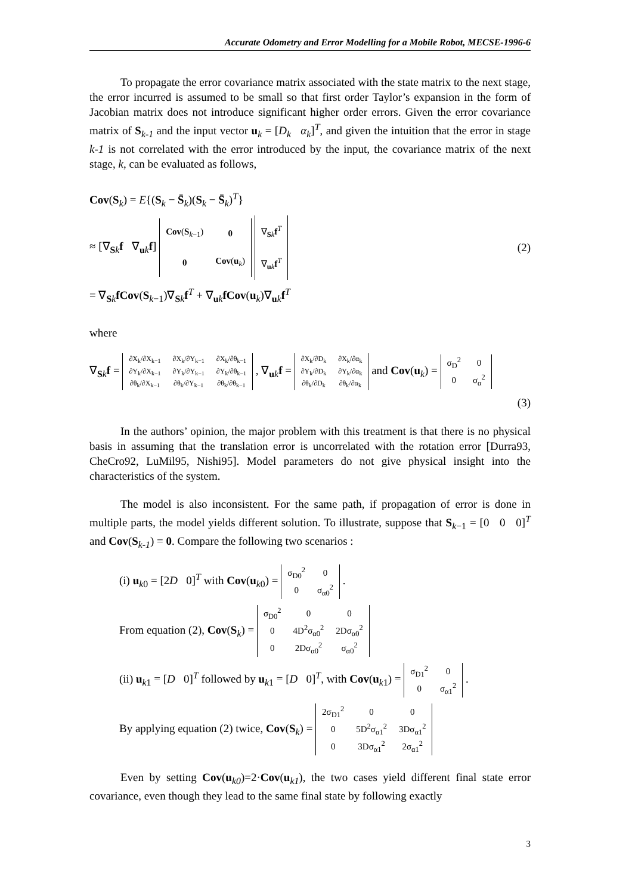Accurate Odometry and Error Modelling for a Mobile Robot, MECSE-1996-6
To propagate the error covariance matrix associated with the state matrix to the next stage, the error incurred is assumed to be small so that first order Taylor’s expansion in the form of Jacobian matrix does not introduce significant higher order errors. Given the error covariance matrix of S<sub>k-1</sub> and the input vector u<sub>k</sub> = [D<sub>k</sub> α<sub>k</sub>]<sup>T</sup>, and given the intuition that the error in stage k-1 is not correlated with the error introduced by the input, the covariance matrix of the next stage, k, can be evaluated as follows,
Cov(S<sub>k</sub>) = E{(S<sub>k</sub> − S̄<sub>k</sub>)(S<sub>k</sub> − S̄<sub>k</sub>)<sup>T</sup>}
≈ [∇<sub>Sk</sub>f ∇<sub>uk</sub>f]
| Cov ( S<sub>k−1</sub>) | 0 |
| 0 | Cov ( u<sub>k</sub>) |
| ∇<sub>Sk</sub> f<sup>T</sup> |
| ∇<sub>uk</sub> f<sup>T</sup> |
= ∇<sub>Sk</sub>fCov(S<sub>k−1</sub>)∇<sub>Sk</sub>f<sup>T</sup> + ∇<sub>uk</sub>fCov(u<sub>k</sub>)∇<sub>uk</sub>f<sup>T</sup>
(2)
where
∇<sub>Sk</sub>f =
| ∂X<sub>k</sub>/∂X<sub>k−1</sub> | ∂X<sub>k</sub>/∂Y<sub>k−1</sub> | ∂X<sub>k</sub>/∂θ<sub>k−1</sub> |
| ∂Y<sub>k</sub>/∂X<sub>k−1</sub> | ∂Y<sub>k</sub>/∂Y<sub>k−1</sub> | ∂Y<sub>k</sub>/∂θ<sub>k−1</sub> |
| ∂θ<sub>k</sub>/∂X<sub>k−1</sub> | ∂θ<sub>k</sub>/∂Y<sub>k−1</sub> | ∂θ<sub>k</sub>/∂θ<sub>k−1</sub> |
, ∇<sub>uk</sub>f =
| ∂X<sub>k</sub>/∂D<sub>k</sub> | ∂X<sub>k</sub>/∂α<sub>k</sub> |
| ∂Y<sub>k</sub>/∂D<sub>k</sub> | ∂Y<sub>k</sub>/∂α<sub>k</sub> |
| ∂θ<sub>k</sub>/∂D<sub>k</sub> | ∂θ<sub>k</sub>/∂α<sub>k</sub> |
and Cov(u<sub>k</sub>) =
| σ<sub>D</sub><sup>2</sup> | 0 |
| 0 | σ<sub>α</sub><sup>2</sup> |
(3)
In the authors’ opinion, the major problem with this treatment is that there is no physical basis in assuming that the translation error is uncorrelated with the rotation error [Durra93, CheCro92, LuMil95, Nishi95]. Model parameters do not give physical insight into the characteristics of the system.
The model is also inconsistent. For the same path, if propagation of error is done in multiple parts, the model yields different solution. To illustrate, suppose that S<sub>k−1</sub> = [0 0 0]<sup>T</sup> and Cov(S<sub>k-1</sub>) = 0. Compare the following two scenarios :
(i) u<sub>k0</sub> = [2D 0]<sup>T</sup> with Cov(u<sub>k0</sub>) =
| σ<sub>D0</sub><sup>2</sup> | 0 |
| 0 | σ<sub>α0</sub><sup>2</sup> |
.
From equation (2), Cov(S<sub>k</sub>) =
| σ<sub>D0</sub><sup>2</sup> | 0 | 0 |
| 0 | 4D<sup>2</sup>σ<sub>α0</sub><sup>2</sup> | 2Dσ<sub>α0</sub><sup>2</sup> |
| 0 | 2Dσ<sub>α0</sub><sup>2</sup> | σ<sub>α0</sub><sup>2</sup> |
(ii) u<sub>k1</sub> = [D 0]<sup>T</sup> followed by u<sub>k1</sub> = [D 0]<sup>T</sup>, with Cov(u<sub>k1</sub>) =
| σ<sub>D1</sub><sup>2</sup> | 0 |
| 0 | σ<sub>α1</sub><sup>2</sup> |
.
By applying equation (2) twice, Cov(S<sub>k</sub>) =
| 2σ<sub>D1</sub><sup>2</sup> | 0 | 0 |
| 0 | 5D<sup>2</sup>σ<sub>α1</sub><sup>2</sup> | 3Dσ<sub>α1</sub><sup>2</sup> |
| 0 | 3Dσ<sub>α1</sub><sup>2</sup> | 2σ<sub>α1</sub><sup>2</sup> |
Even by setting Cov(u<sub>k0</sub>)=2·Cov(u<sub>k1</sub>), the two cases yield different final state error covariance, even though they lead to the same final state by following exactly
3